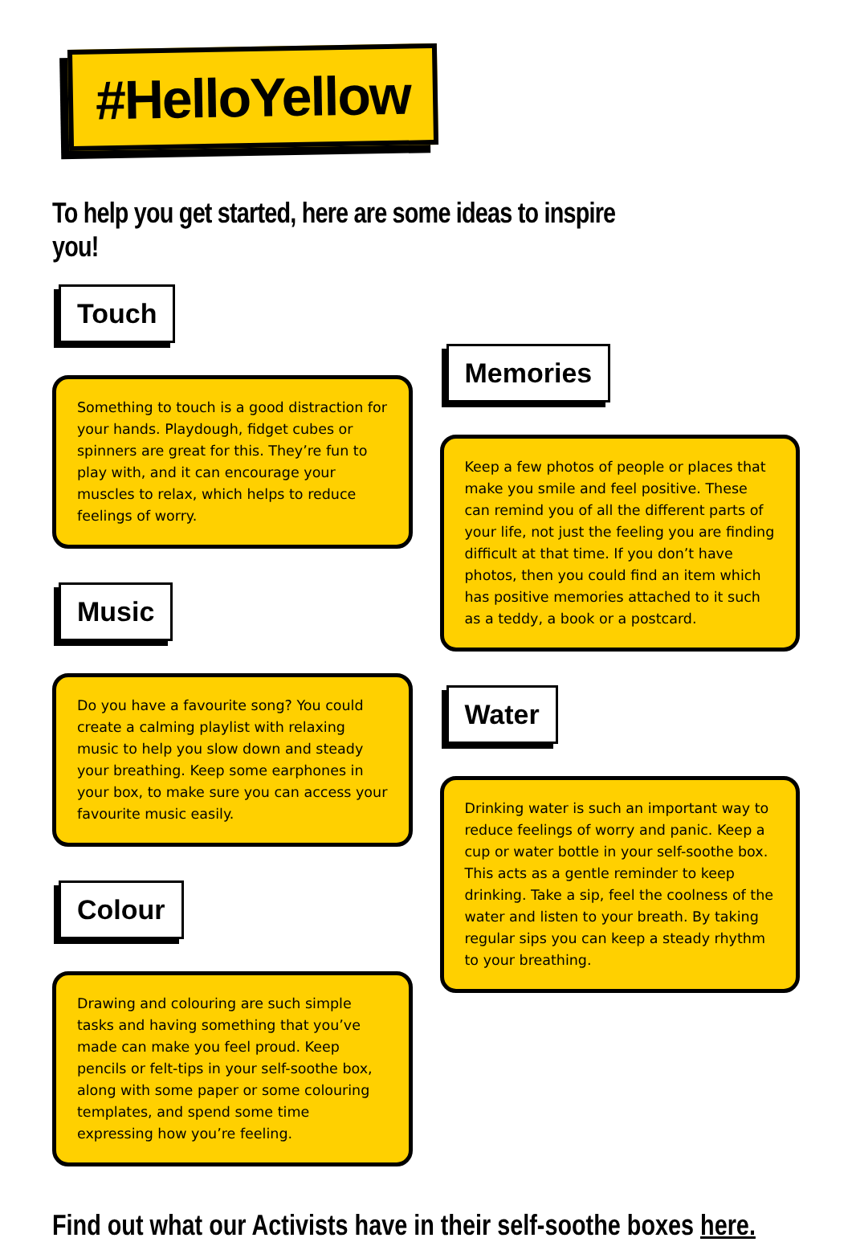#HelloYellow
To help you get started, here are some ideas to inspire you!
Touch
Something to touch is a good distraction for your hands. Playdough, fidget cubes or spinners are great for this. They’re fun to play with, and it can encourage your muscles to relax, which helps to reduce feelings of worry.
Music
Do you have a favourite song? You could create a calming playlist with relaxing music to help you slow down and steady your breathing. Keep some earphones in your box, to make sure you can access your favourite music easily.
Colour
Drawing and colouring are such simple tasks and having something that you’ve made can make you feel proud. Keep pencils or felt-tips in your self-soothe box, along with some paper or some colouring templates, and spend some time expressing how you’re feeling.
Memories
Keep a few photos of people or places that make you smile and feel positive. These can remind you of all the different parts of your life, not just the feeling you are finding difficult at that time. If you don’t have photos, then you could find an item which has positive memories attached to it such as a teddy, a book or a postcard.
Water
Drinking water is such an important way to reduce feelings of worry and panic. Keep a cup or water bottle in your self-soothe box. This acts as a gentle reminder to keep drinking. Take a sip, feel the coolness of the water and listen to your breath. By taking regular sips you can keep a steady rhythm to your breathing.
Find out what our Activists have in their self-soothe boxes here.